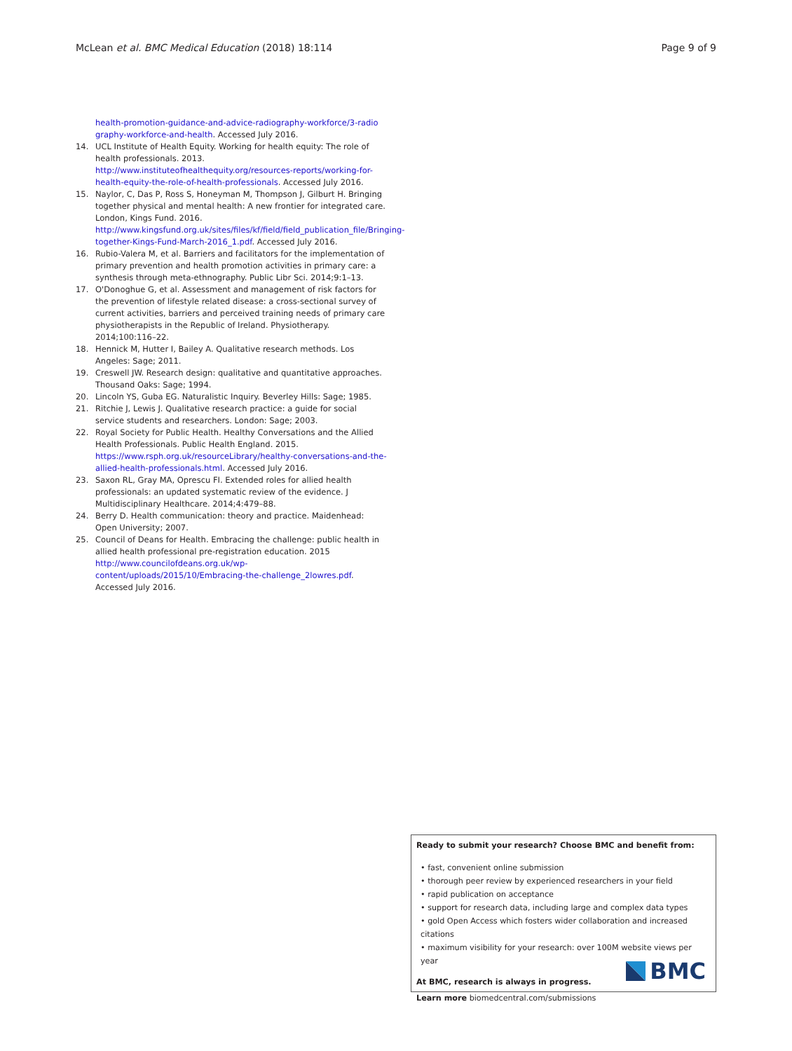McLean et al. BMC Medical Education (2018) 18:114 Page 9 of 9
health-promotion-guidance-and-advice-radiography-workforce/3-radio graphy-workforce-and-health. Accessed July 2016.
14. UCL Institute of Health Equity. Working for health equity: The role of health professionals. 2013. http://www.instituteofhealthequity.org/resources-reports/working-for-health-equity-the-role-of-health-professionals. Accessed July 2016.
15. Naylor, C, Das P, Ross S, Honeyman M, Thompson J, Gilburt H. Bringing together physical and mental health: A new frontier for integrated care. London, Kings Fund. 2016. http://www.kingsfund.org.uk/sites/files/kf/field/field_publication_file/Bringing-together-Kings-Fund-March-2016_1.pdf. Accessed July 2016.
16. Rubio-Valera M, et al. Barriers and facilitators for the implementation of primary prevention and health promotion activities in primary care: a synthesis through meta-ethnography. Public Libr Sci. 2014;9:1–13.
17. O'Donoghue G, et al. Assessment and management of risk factors for the prevention of lifestyle related disease: a cross-sectional survey of current activities, barriers and perceived training needs of primary care physiotherapists in the Republic of Ireland. Physiotherapy. 2014;100:116–22.
18. Hennick M, Hutter I, Bailey A. Qualitative research methods. Los Angeles: Sage; 2011.
19. Creswell JW. Research design: qualitative and quantitative approaches. Thousand Oaks: Sage; 1994.
20. Lincoln YS, Guba EG. Naturalistic Inquiry. Beverley Hills: Sage; 1985.
21. Ritchie J, Lewis J. Qualitative research practice: a guide for social service students and researchers. London: Sage; 2003.
22. Royal Society for Public Health. Healthy Conversations and the Allied Health Professionals. Public Health England. 2015. https://www.rsph.org.uk/resourceLibrary/healthy-conversations-and-the-allied-health-professionals.html. Accessed July 2016.
23. Saxon RL, Gray MA, Oprescu FI. Extended roles for allied health professionals: an updated systematic review of the evidence. J Multidisciplinary Healthcare. 2014;4:479–88.
24. Berry D. Health communication: theory and practice. Maidenhead: Open University; 2007.
25. Council of Deans for Health. Embracing the challenge: public health in allied health professional pre-registration education. 2015 http://www.councilofdeans.org.uk/wp-content/uploads/2015/10/Embracing-the-challenge_2lowres.pdf. Accessed July 2016.
Ready to submit your research? Choose BMC and benefit from:
• fast, convenient online submission
• thorough peer review by experienced researchers in your field
• rapid publication on acceptance
• support for research data, including large and complex data types
• gold Open Access which fosters wider collaboration and increased citations
• maximum visibility for your research: over 100M website views per year
At BMC, research is always in progress.
Learn more biomedcentral.com/submissions
BMC